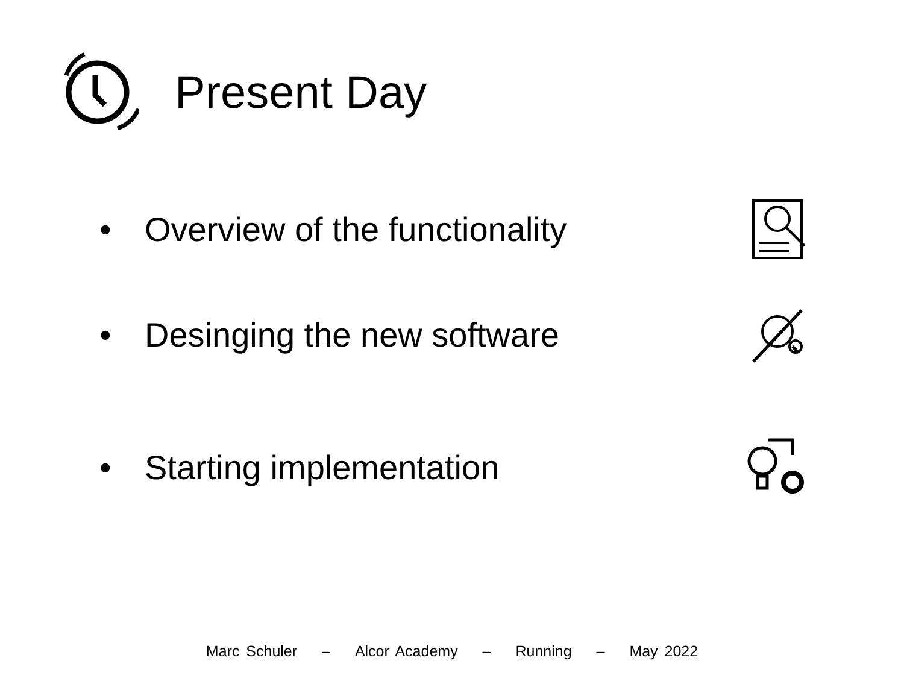Present Day
• Overview of the functionality
• Desinging the new software
• Starting implementation
Marc Schuler – Alcor Academy – Running – May 2022